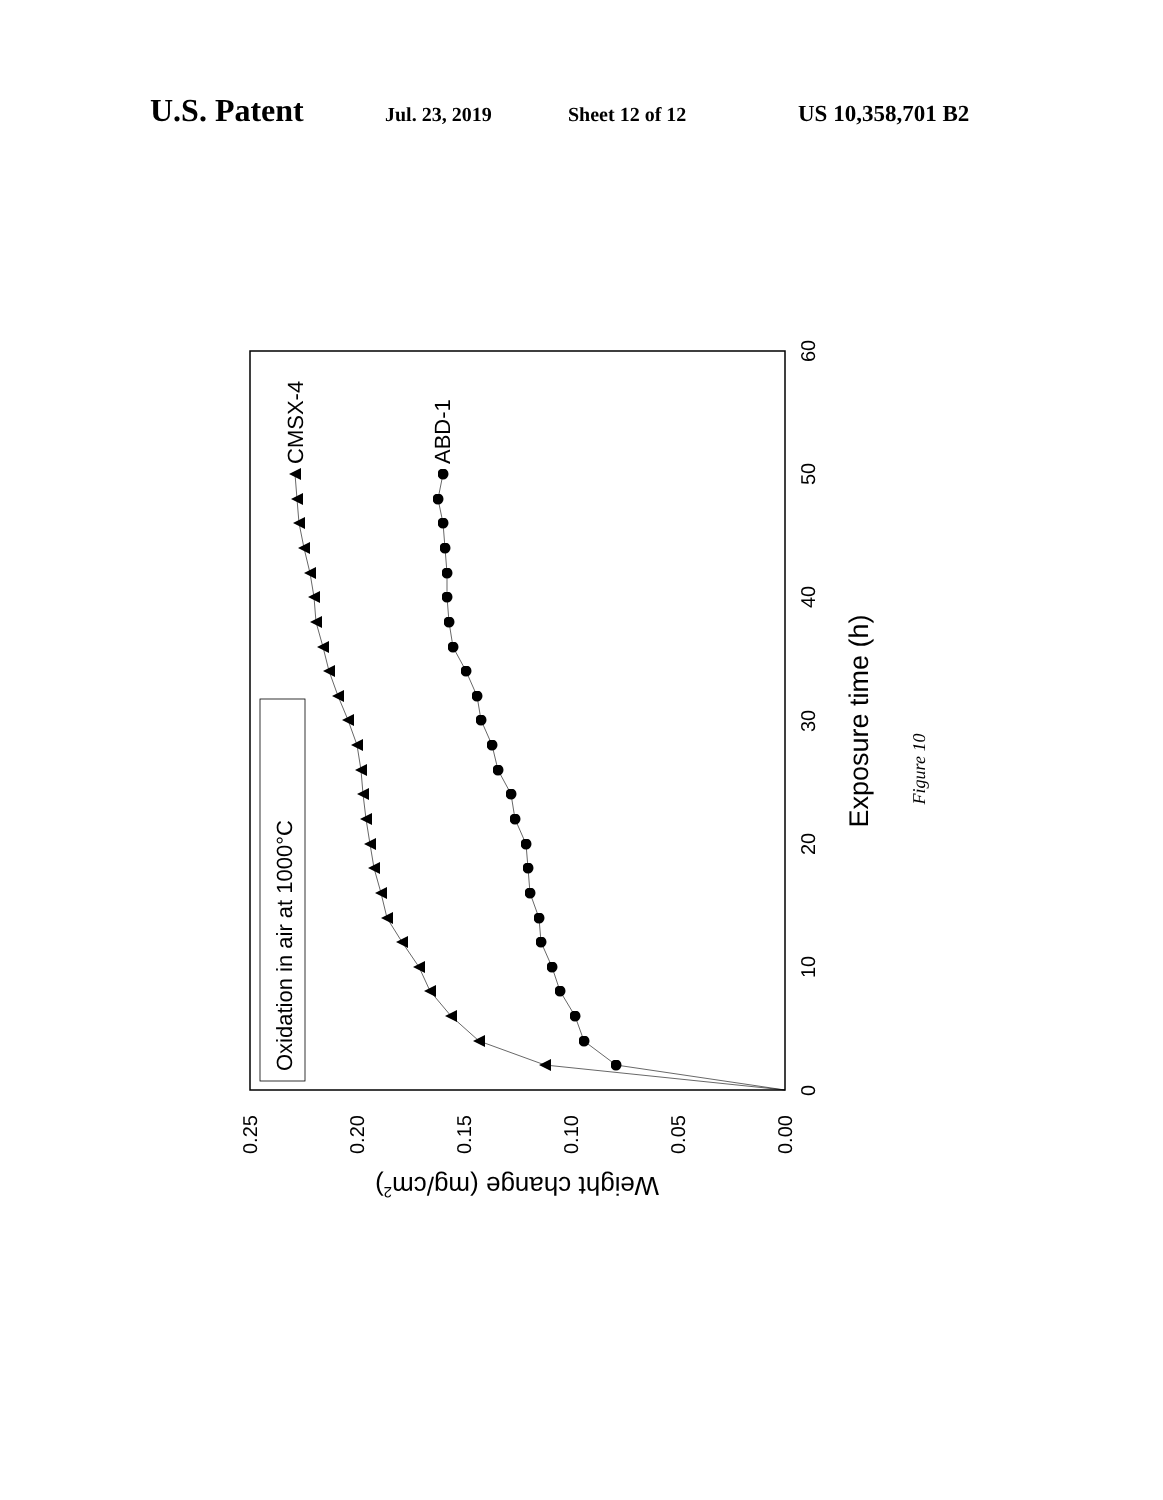U.S. Patent Jul. 23, 2019 Sheet 12 of 12 US 10,358,701 B2
Oxidation in air at 1000°C
CMSX-4
ABD-1
0.25
0.20
0.15
0.10
0.05
0.00
0
10
20
30
40
50
60
Weight change (mg/cm2)
Exposure time (h)
Figure 10